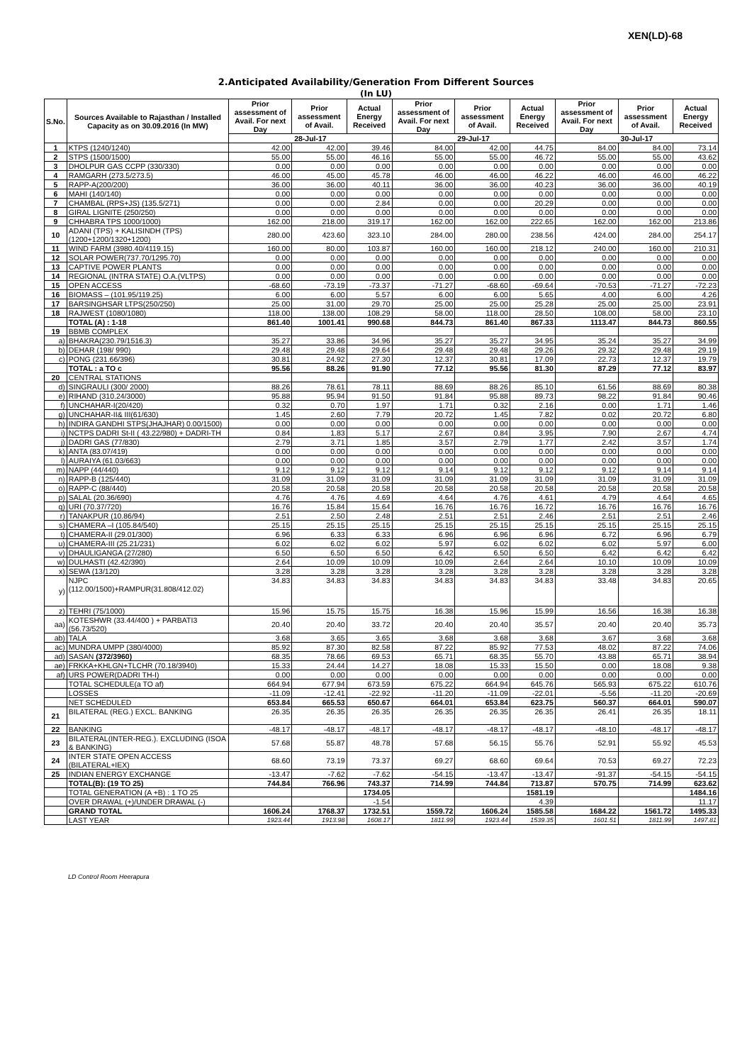XEN(LD)-68
2.Anticipated Availability/Generation From Different Sources
(In LU)
| S.No. | Sources Available to Rajasthan / Installed Capacity as on 30.09.2016 (In MW) | Prior assessment of Avail. For next Day | Prior assessment of Avail. | Actual Energy Received | Prior assessment of Avail. For next Day | Prior assessment of Avail. | Actual Energy Received | Prior assessment of Avail. For next Day | Prior assessment of Avail. | Actual Energy Received |
| --- | --- | --- | --- | --- | --- | --- | --- | --- | --- | --- |
| | | 28-Jul-17 | | | 29-Jul-17 | | | 30-Jul-17 | | |
| 1 | KTPS (1240/1240) | 42.00 | 42.00 | 39.46 | 84.00 | 42.00 | 44.75 | 84.00 | 84.00 | 73.14 |
| 2 | STPS (1500/1500) | 55.00 | 55.00 | 46.16 | 55.00 | 55.00 | 46.72 | 55.00 | 55.00 | 43.62 |
| 3 | DHOLPUR GAS CCPP (330/330) | 0.00 | 0.00 | 0.00 | 0.00 | 0.00 | 0.00 | 0.00 | 0.00 | 0.00 |
| 4 | RAMGARH (273.5/273.5) | 46.00 | 45.00 | 45.78 | 46.00 | 46.00 | 46.22 | 46.00 | 46.00 | 46.22 |
| 5 | RAPP-A(200/200) | 36.00 | 36.00 | 40.11 | 36.00 | 36.00 | 40.23 | 36.00 | 36.00 | 40.19 |
| 6 | MAHI (140/140) | 0.00 | 0.00 | 0.00 | 0.00 | 0.00 | 0.00 | 0.00 | 0.00 | 0.00 |
| 7 | CHAMBAL (RPS+JS) (135.5/271) | 0.00 | 0.00 | 2.84 | 0.00 | 0.00 | 20.29 | 0.00 | 0.00 | 0.00 |
| 8 | GIRAL LIGNITE (250/250) | 0.00 | 0.00 | 0.00 | 0.00 | 0.00 | 0.00 | 0.00 | 0.00 | 0.00 |
| 9 | CHHABRA TPS 1000/1000) | 162.00 | 218.00 | 319.17 | 162.00 | 162.00 | 222.65 | 162.00 | 162.00 | 213.86 |
| 10 | ADANI (TPS) + KALISINDH (TPS) (1200+1200/1320+1200) | 280.00 | 423.60 | 323.10 | 284.00 | 280.00 | 238.56 | 424.00 | 284.00 | 254.17 |
| 11 | WIND FARM (3980.40/4119.15) | 160.00 | 80.00 | 103.87 | 160.00 | 160.00 | 218.12 | 240.00 | 160.00 | 210.31 |
| 12 | SOLAR POWER(737.70/1295.70) | 0.00 | 0.00 | 0.00 | 0.00 | 0.00 | 0.00 | 0.00 | 0.00 | 0.00 |
| 13 | CAPTIVE POWER PLANTS | 0.00 | 0.00 | 0.00 | 0.00 | 0.00 | 0.00 | 0.00 | 0.00 | 0.00 |
| 14 | REGIONAL (INTRA STATE) O.A.(VLTPS) | 0.00 | 0.00 | 0.00 | 0.00 | 0.00 | 0.00 | 0.00 | 0.00 | 0.00 |
| 15 | OPEN ACCESS | -68.60 | -73.19 | -73.37 | -71.27 | -68.60 | -69.64 | -70.53 | -71.27 | -72.23 |
| 16 | BIOMASS – (101.95/119.25) | 6.00 | 6.00 | 5.57 | 6.00 | 6.00 | 5.65 | 4.00 | 6.00 | 4.26 |
| 17 | BARSINGHSAR LTPS(250/250) | 25.00 | 31.00 | 29.70 | 25.00 | 25.00 | 25.28 | 25.00 | 25.00 | 23.91 |
| 18 | RAJWEST (1080/1080) | 118.00 | 138.00 | 108.29 | 58.00 | 118.00 | 28.50 | 108.00 | 58.00 | 23.10 |
| | TOTAL (A) : 1-18 | 861.40 | 1001.41 | 990.68 | 844.73 | 861.40 | 867.33 | 1113.47 | 844.73 | 860.55 |
| 19 | BBMB COMPLEX | | | | | | | | | |
| a) | BHAKRA(230.79/1516.3) | 35.27 | 33.86 | 34.96 | 35.27 | 35.27 | 34.95 | 35.24 | 35.27 | 34.99 |
| b) | DEHAR (198/ 990) | 29.48 | 29.48 | 29.64 | 29.48 | 29.48 | 29.26 | 29.32 | 29.48 | 29.19 |
| c) | PONG (231.66/396) | 30.81 | 24.92 | 27.30 | 12.37 | 30.81 | 17.09 | 22.73 | 12.37 | 19.79 |
| | TOTAL : a TO c | 95.56 | 88.26 | 91.90 | 77.12 | 95.56 | 81.30 | 87.29 | 77.12 | 83.97 |
| 20 | CENTRAL STATIONS | | | | | | | | | |
| d) | SINGRAULI (300/ 2000) | 88.26 | 78.61 | 78.11 | 88.69 | 88.26 | 85.10 | 61.56 | 88.69 | 80.38 |
| e) | RIHAND (310.24/3000) | 95.88 | 95.94 | 91.50 | 91.84 | 95.88 | 89.73 | 98.22 | 91.84 | 90.46 |
| f) | UNCHAHAR-I(20/420) | 0.32 | 0.70 | 1.97 | 1.71 | 0.32 | 2.16 | 0.00 | 1.71 | 1.46 |
| g) | UNCHAHAR-II& III(61/630) | 1.45 | 2.60 | 7.79 | 20.72 | 1.45 | 7.82 | 0.02 | 20.72 | 6.80 |
| h) | INDIRA GANDHI STPS(JHAJHAR) 0.00/1500) | 0.00 | 0.00 | 0.00 | 0.00 | 0.00 | 0.00 | 0.00 | 0.00 | 0.00 |
| i) | NCTPS DADRI St-II ( 43.22/980) + DADRI-TH | 0.84 | 1.83 | 5.17 | 2.67 | 0.84 | 3.95 | 7.90 | 2.67 | 4.74 |
| j) | DADRI GAS (77/830) | 2.79 | 3.71 | 1.85 | 3.57 | 2.79 | 1.77 | 2.42 | 3.57 | 1.74 |
| k) | ANTA (83.07/419) | 0.00 | 0.00 | 0.00 | 0.00 | 0.00 | 0.00 | 0.00 | 0.00 | 0.00 |
| l) | AURAIYA (61.03/663) | 0.00 | 0.00 | 0.00 | 0.00 | 0.00 | 0.00 | 0.00 | 0.00 | 0.00 |
| m) | NAPP (44/440) | 9.12 | 9.12 | 9.12 | 9.14 | 9.12 | 9.12 | 9.12 | 9.14 | 9.14 |
| n) | RAPP-B (125/440) | 31.09 | 31.09 | 31.09 | 31.09 | 31.09 | 31.09 | 31.09 | 31.09 | 31.09 |
| o) | RAPP-C (88/440) | 20.58 | 20.58 | 20.58 | 20.58 | 20.58 | 20.58 | 20.58 | 20.58 | 20.58 |
| p) | SALAL (20.36/690) | 4.76 | 4.76 | 4.69 | 4.64 | 4.76 | 4.61 | 4.79 | 4.64 | 4.65 |
| q) | URI (70.37/720) | 16.76 | 15.84 | 15.64 | 16.76 | 16.76 | 16.72 | 16.76 | 16.76 | 16.76 |
| r) | TANAKPUR (10.86/94) | 2.51 | 2.50 | 2.48 | 2.51 | 2.51 | 2.46 | 2.51 | 2.51 | 2.46 |
| s) | CHAMERA –I (105.84/540) | 25.15 | 25.15 | 25.15 | 25.15 | 25.15 | 25.15 | 25.15 | 25.15 | 25.15 |
| t) | CHAMERA-II (29.01/300) | 6.96 | 6.33 | 6.33 | 6.96 | 6.96 | 6.96 | 6.72 | 6.96 | 6.79 |
| u) | CHAMERA-III (25.21/231) | 6.02 | 6.02 | 6.02 | 5.97 | 6.02 | 6.02 | 6.02 | 5.97 | 6.00 |
| v) | DHAULIGANGA (27/280) | 6.50 | 6.50 | 6.50 | 6.42 | 6.50 | 6.50 | 6.42 | 6.42 | 6.42 |
| w) | DULHASTI (42.42/390) | 2.64 | 10.09 | 10.09 | 10.09 | 2.64 | 2.64 | 10.10 | 10.09 | 10.09 |
| x) | SEWA (13/120) | 3.28 | 3.28 | 3.28 | 3.28 | 3.28 | 3.28 | 3.28 | 3.28 | 3.28 |
| y) | NJPC (112.00/1500)+RAMPUR(31.808/412.02) | 34.83 | 34.83 | 34.83 | 34.83 | 34.83 | 34.83 | 33.48 | 34.83 | 20.65 |
| z) | TEHRI (75/1000) | 15.96 | 15.75 | 15.75 | 16.38 | 15.96 | 15.99 | 16.56 | 16.38 | 16.38 |
| aa) | KOTESHWR (33.44/400 ) + PARBATI3 (56.73/520) | 20.40 | 20.40 | 33.72 | 20.40 | 20.40 | 35.57 | 20.40 | 20.40 | 35.73 |
| ab) | TALA | 3.68 | 3.65 | 3.65 | 3.68 | 3.68 | 3.68 | 3.67 | 3.68 | 3.68 |
| ac) | MUNDRA UMPP (380/4000) | 85.92 | 87.30 | 82.58 | 87.22 | 85.92 | 77.53 | 48.02 | 87.22 | 74.06 |
| ad) | SASAN (372/3960) | 68.35 | 78.66 | 69.53 | 65.71 | 68.35 | 55.70 | 43.88 | 65.71 | 38.94 |
| ae) | FRKKA+KHLGN+TLCHR (70.18/3940) | 15.33 | 24.44 | 14.27 | 18.08 | 15.33 | 15.50 | 0.00 | 18.08 | 9.38 |
| af) | URS POWER(DADRI TH-I) | 0.00 | 0.00 | 0.00 | 0.00 | 0.00 | 0.00 | 0.00 | 0.00 | 0.00 |
| | TOTAL SCHEDULE(a TO af) | 664.94 | 677.94 | 673.59 | 675.22 | 664.94 | 645.76 | 565.93 | 675.22 | 610.76 |
| | LOSSES | -11.09 | -12.41 | -22.92 | -11.20 | -11.09 | -22.01 | -5.56 | -11.20 | -20.69 |
| | NET SCHEDULED | 653.84 | 665.53 | 650.67 | 664.01 | 653.84 | 623.75 | 560.37 | 664.01 | 590.07 |
| 21 | BILATERAL (REG.) EXCL. BANKING | 26.35 | 26.35 | 26.35 | 26.35 | 26.35 | 26.35 | 26.41 | 26.35 | 18.11 |
| 22 | BANKING | -48.17 | -48.17 | -48.17 | -48.17 | -48.17 | -48.17 | -48.10 | -48.17 | -48.17 |
| 23 | BILATERAL(INTER-REG.). EXCLUDING (ISOA & BANKING) | 57.68 | 55.87 | 48.78 | 57.68 | 56.15 | 55.76 | 52.91 | 55.92 | 45.53 |
| 24 | INTER STATE OPEN ACCESS (BILATERAL+IEX) | 68.60 | 73.19 | 73.37 | 69.27 | 68.60 | 69.64 | 70.53 | 69.27 | 72.23 |
| 25 | INDIAN ENERGY EXCHANGE | -13.47 | -7.62 | -7.62 | -54.15 | -13.47 | -13.47 | -91.37 | -54.15 | -54.15 |
| | TOTAL(B): (19 TO 25) | 744.84 | 766.96 | 743.37 | 714.99 | 744.84 | 713.87 | 570.75 | 714.99 | 623.62 |
| | TOTAL GENERATION (A +B) : 1 TO 25 | | | 1734.05 | | | 1581.19 | | | 1484.16 |
| | OVER DRAWAL (+)/UNDER DRAWAL (-) | | | -1.54 | | | 4.39 | | | 11.17 |
| | GRAND TOTAL | 1606.24 | 1768.37 | 1732.51 | 1559.72 | 1606.24 | 1585.58 | 1684.22 | 1561.72 | 1495.33 |
| | LAST YEAR | 1923.44 | 1913.98 | 1608.17 | 1811.99 | 1923.44 | 1539.35 | 1601.51 | 1811.99 | 1497.81 |
LD Control Room Heerapura